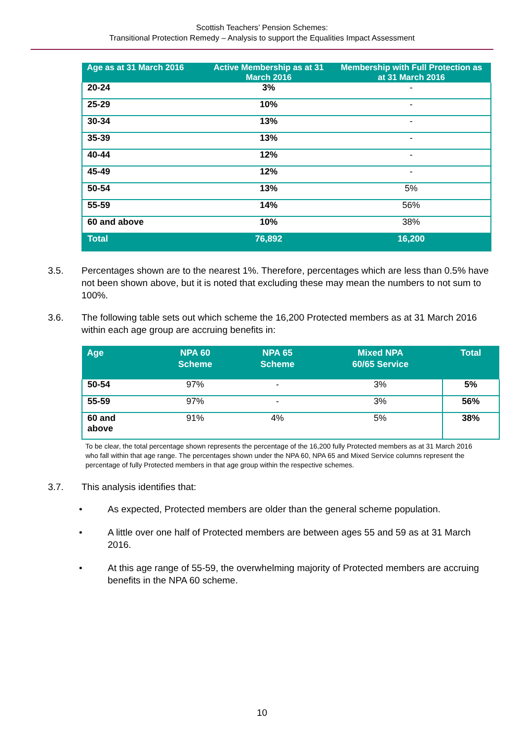Scottish Teachers’ Pension Schemes:
Transitional Protection Remedy – Analysis to support the Equalities Impact Assessment
| Age as at 31 March 2016 | Active Membership as at 31 March 2016 | Membership with Full Protection as at 31 March 2016 |
| --- | --- | --- |
| 20-24 | 3% | - |
| 25-29 | 10% | - |
| 30-34 | 13% | - |
| 35-39 | 13% | - |
| 40-44 | 12% | - |
| 45-49 | 12% | - |
| 50-54 | 13% | 5% |
| 55-59 | 14% | 56% |
| 60 and above | 10% | 38% |
| Total | 76,892 | 16,200 |
3.5. Percentages shown are to the nearest 1%. Therefore, percentages which are less than 0.5% have not been shown above, but it is noted that excluding these may mean the numbers to not sum to 100%.
3.6. The following table sets out which scheme the 16,200 Protected members as at 31 March 2016 within each age group are accruing benefits in:
| Age | NPA 60 Scheme | NPA 65 Scheme | Mixed NPA 60/65 Service | Total |
| --- | --- | --- | --- | --- |
| 50-54 | 97% | - | 3% | 5% |
| 55-59 | 97% | - | 3% | 56% |
| 60 and above | 91% | 4% | 5% | 38% |
To be clear, the total percentage shown represents the percentage of the 16,200 fully Protected members as at 31 March 2016 who fall within that age range. The percentages shown under the NPA 60, NPA 65 and Mixed Service columns represent the percentage of fully Protected members in that age group within the respective schemes.
3.7. This analysis identifies that:
• As expected, Protected members are older than the general scheme population.
• A little over one half of Protected members are between ages 55 and 59 as at 31 March 2016.
• At this age range of 55-59, the overwhelming majority of Protected members are accruing benefits in the NPA 60 scheme.
10